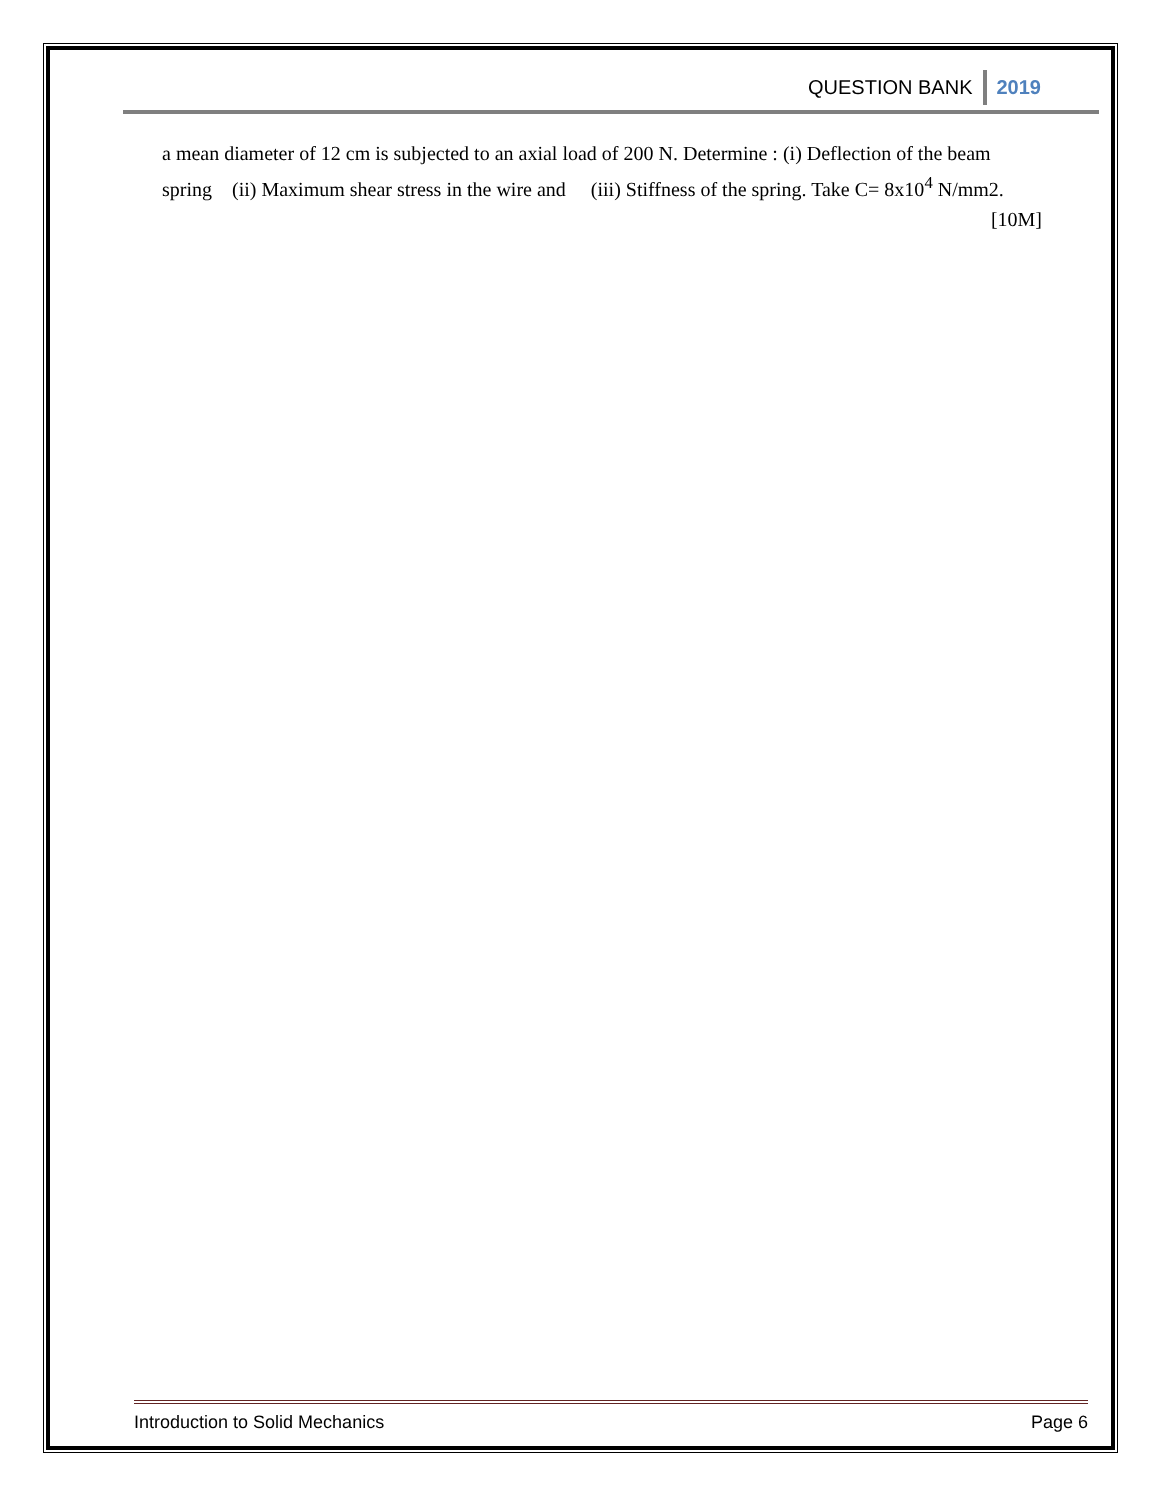QUESTION BANK 2019
a mean diameter of 12 cm is subjected to an axial load of 200 N. Determine : (i) Deflection of the beam spring (ii) Maximum shear stress in the wire and (iii) Stiffness of the spring. Take C= 8x10<sup>4</sup> N/mm2. [10M]
Introduction to Solid Mechanics Page 6